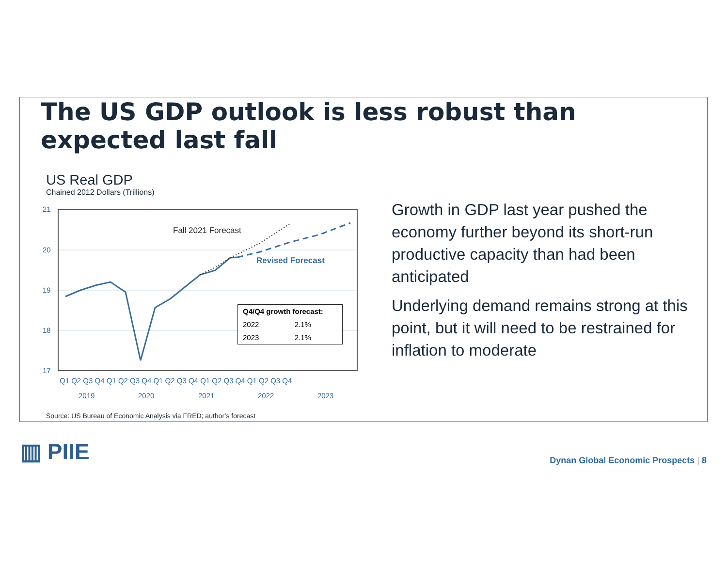The US GDP outlook is less robust than expected last fall
US Real GDP
Chained 2012 Dollars (Trillions)
21
20
19
18
17
Fall 2021 Forecast
Revised Forecast
Q1 Q2 Q3 Q4 Q1 Q2 Q3 Q4 Q1 Q2 Q3 Q4 Q1 Q2 Q3 Q4 Q1 Q2 Q3 Q4
2019
2020
2021
2022
2023
| Q4/Q4 growth forecast: | |
| --- | --- |
| 2022 | 2.1% |
| 2023 | 2.1% |
Growth in GDP last year pushed the economy further beyond its short-run productive capacity than had been anticipated
Underlying demand remains strong at this point, but it will need to be restrained for inflation to moderate
Source: US Bureau of Economic Analysis via FRED; author’s forecast
▥ PIIE
Dynan Global Economic Prospects | 8